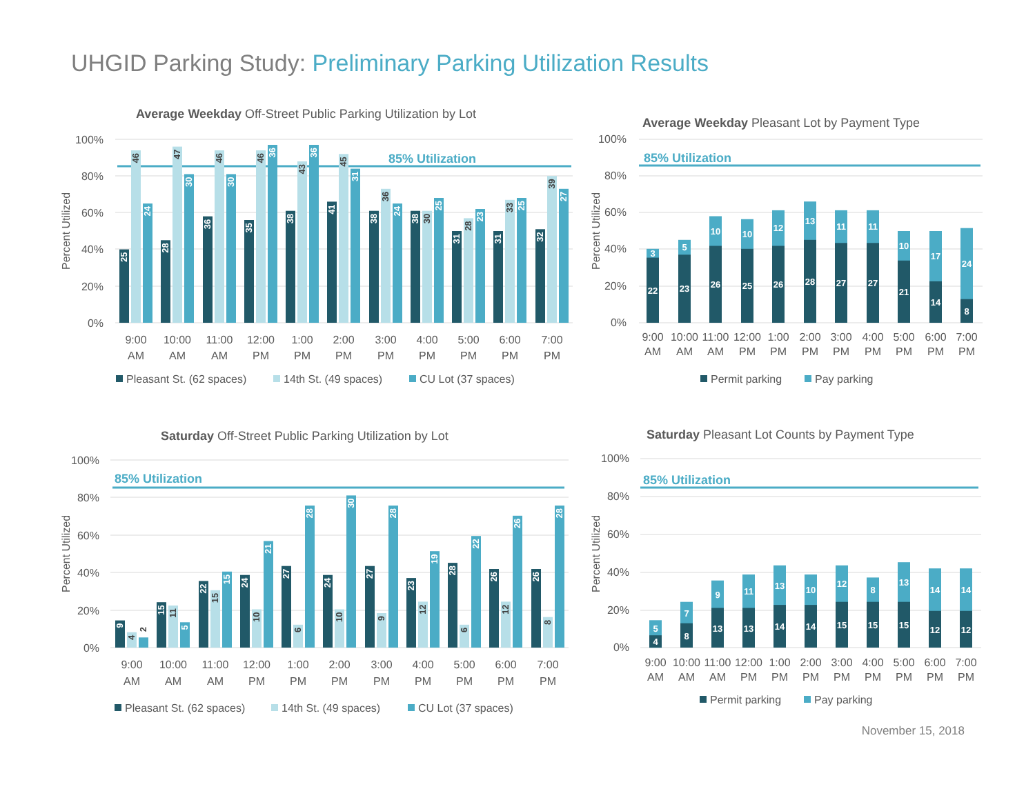UHGID Parking Study: Preliminary Parking Utilization Results
Average Weekday Off-Street Public Parking Utilization by Lot
100%
80%
60%
40%
20%
0%
Percent Utilized
85% Utilization
25
28
36
35
38
41
38
38
31
31
32
46
47
46
46
43
45
36
30
28
33
39
24
30
30
36
36
31
24
25
23
25
27
9:00
AM
10:00
AM
11:00
AM
12:00
PM
1:00
PM
2:00
PM
3:00
PM
4:00
PM
5:00
PM
6:00
PM
7:00
PM
Pleasant St. (62 spaces)
14th St. (49 spaces)
CU Lot (37 spaces)
Average Weekday Pleasant Lot by Payment Type
100%
80%
60%
40%
20%
0%
Percent Utilized
85% Utilization
3
22
5
23
10
26
10
25
12
26
13
28
11
27
11
27
10
21
17
14
24
8
9:00
AM
10:00
AM
11:00
AM
12:00
PM
1:00
PM
2:00
PM
3:00
PM
4:00
PM
5:00
PM
6:00
PM
7:00
PM
Permit parking
Pay parking
Saturday Off-Street Public Parking Utilization by Lot
100%
80%
60%
40%
20%
0%
Percent Utilized
85% Utilization
9
15
22
24
27
24
27
23
28
26
26
4
11
15
10
6
10
9
12
6
12
8
2
5
15
21
28
30
28
19
22
26
28
9:00
AM
10:00
AM
11:00
AM
12:00
PM
1:00
PM
2:00
PM
3:00
PM
4:00
PM
5:00
PM
6:00
PM
7:00
PM
Pleasant St. (62 spaces)
14th St. (49 spaces)
CU Lot (37 spaces)
Saturday Pleasant Lot Counts by Payment Type
100%
80%
60%
40%
20%
0%
Percent Utilized
85% Utilization
5
4
7
8
9
13
11
13
13
14
10
14
12
15
8
15
13
15
14
12
14
12
9:00
AM
10:00
AM
11:00
AM
12:00
PM
1:00
PM
2:00
PM
3:00
PM
4:00
PM
5:00
PM
6:00
PM
7:00
PM
Permit parking
Pay parking
November 15, 2018